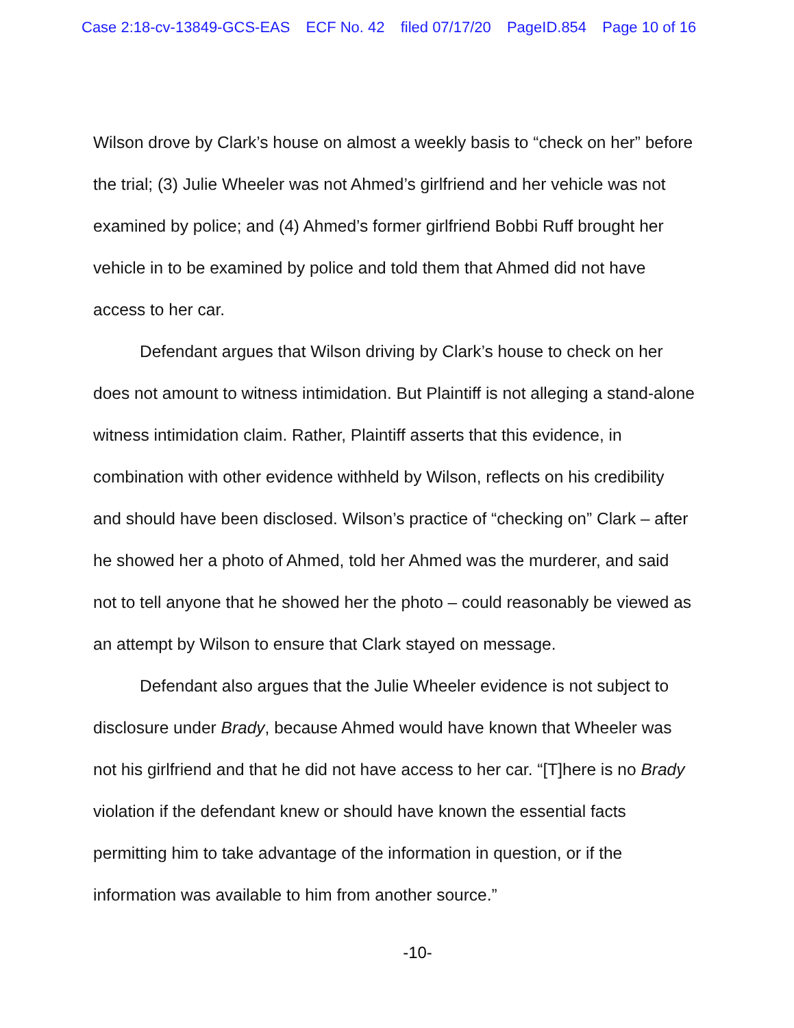Case 2:18-cv-13849-GCS-EAS ECF No. 42 filed 07/17/20 PageID.854 Page 10 of 16
Wilson drove by Clark’s house on almost a weekly basis to “check on her” before the trial; (3) Julie Wheeler was not Ahmed’s girlfriend and her vehicle was not examined by police; and (4) Ahmed’s former girlfriend Bobbi Ruff brought her vehicle in to be examined by police and told them that Ahmed did not have access to her car.
Defendant argues that Wilson driving by Clark’s house to check on her does not amount to witness intimidation. But Plaintiff is not alleging a stand-alone witness intimidation claim. Rather, Plaintiff asserts that this evidence, in combination with other evidence withheld by Wilson, reflects on his credibility and should have been disclosed. Wilson’s practice of “checking on” Clark – after he showed her a photo of Ahmed, told her Ahmed was the murderer, and said not to tell anyone that he showed her the photo – could reasonably be viewed as an attempt by Wilson to ensure that Clark stayed on message.
Defendant also argues that the Julie Wheeler evidence is not subject to disclosure under Brady, because Ahmed would have known that Wheeler was not his girlfriend and that he did not have access to her car. “[T]here is no Brady violation if the defendant knew or should have known the essential facts permitting him to take advantage of the information in question, or if the information was available to him from another source.”
-10-